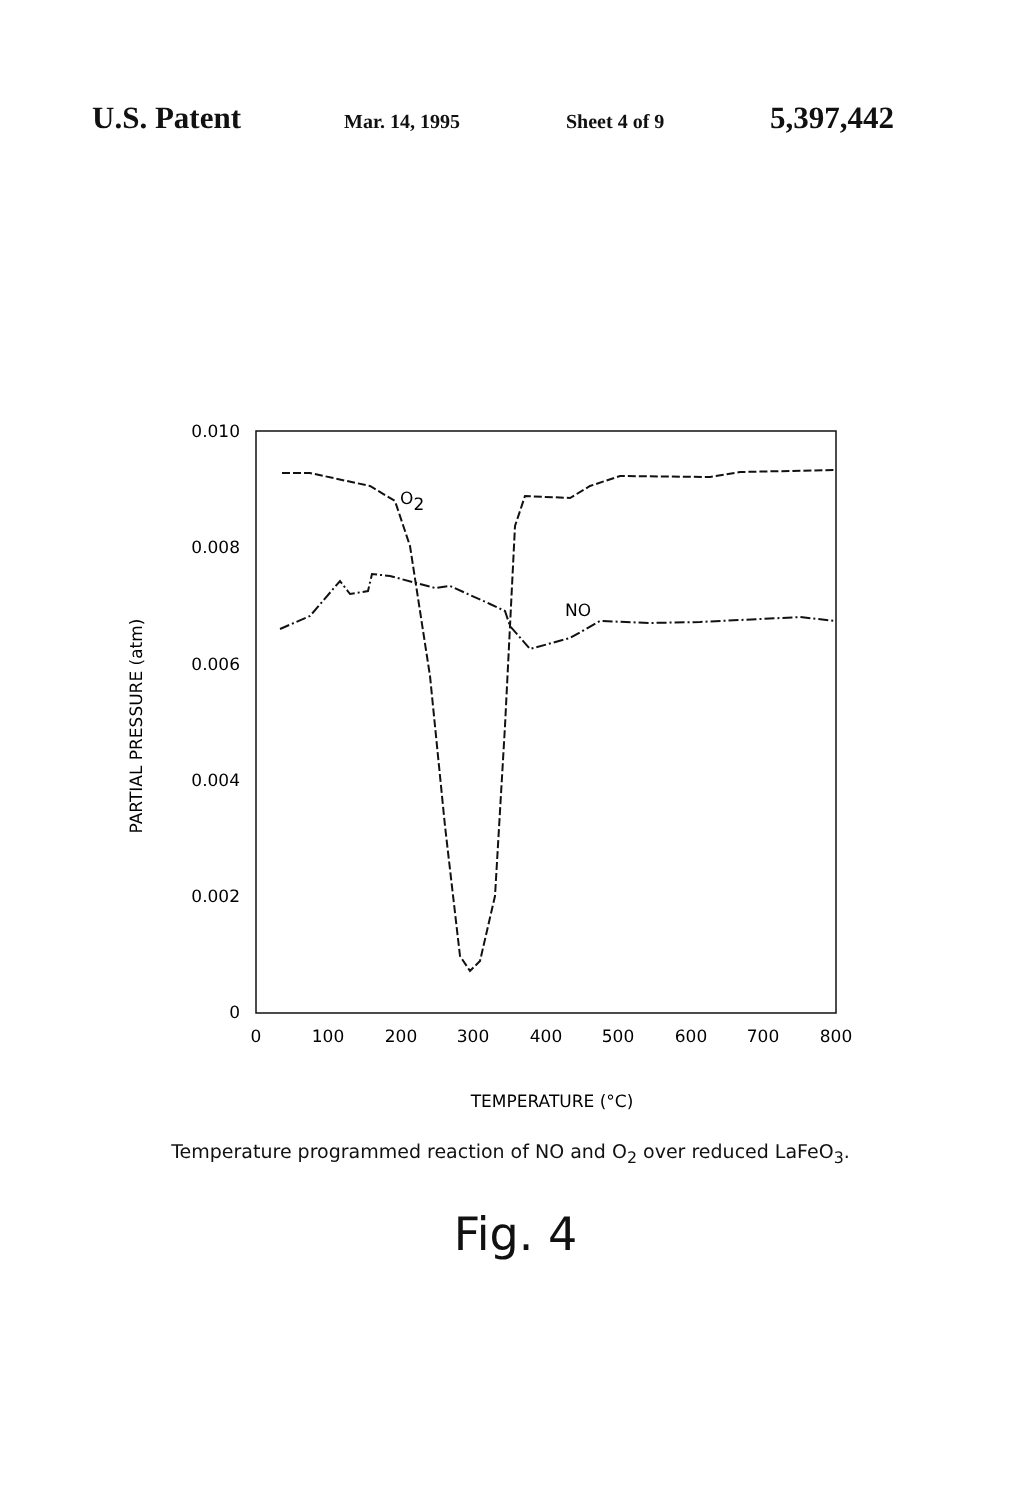U.S. Patent
Mar. 14, 1995 Sheet 4 of 9
5,397,442
0.010
0.008
0.006
0.004
0.002
0
0
100
200
300
400
500
600
700
800
TEMPERATURE (°C)
PARTIAL PRESSURE (atm)
O2
NO
Temperature programmed reaction of NO and O<sub>2</sub> over reduced LaFeO<sub>3</sub>.
Fig. 4